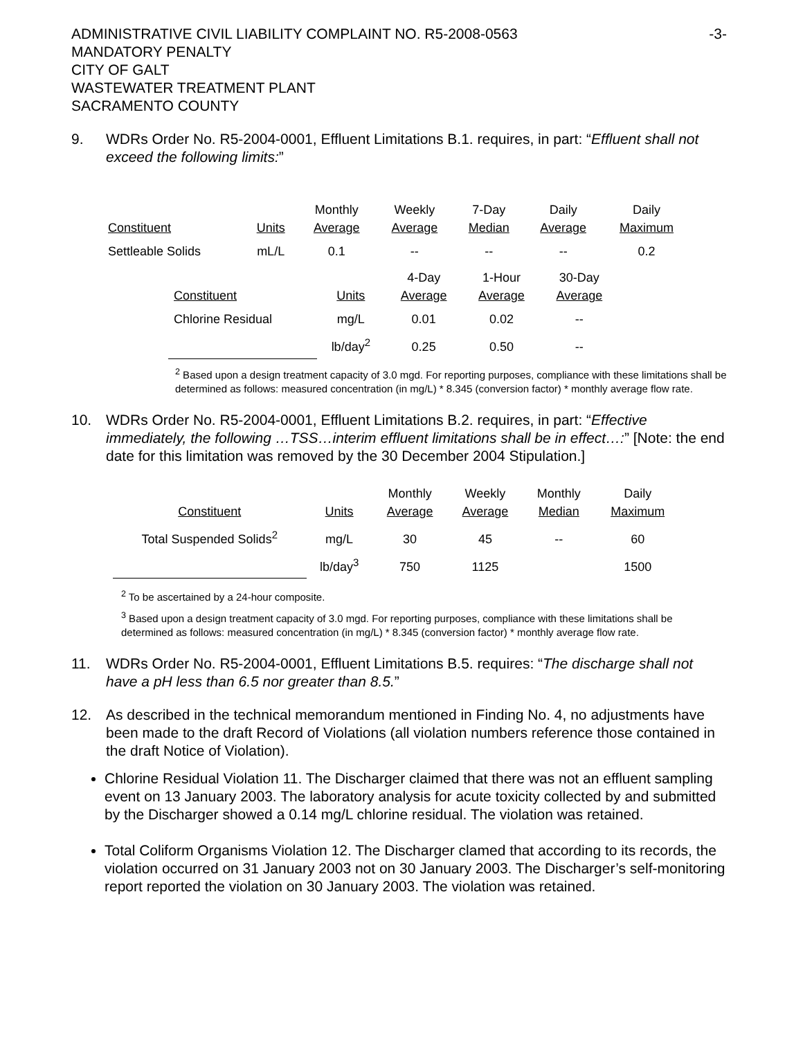ADMINISTRATIVE CIVIL LIABILITY COMPLAINT NO. R5-2008-0563
MANDATORY PENALTY
CITY OF GALT
WASTEWATER TREATMENT PLANT
SACRAMENTO COUNTY
-3-
9. WDRs Order No. R5-2004-0001, Effluent Limitations B.1. requires, in part: “Effluent shall not exceed the following limits:”
| Constituent | Units | Monthly Average | Weekly Average | 7-Day Median | Daily Average | Daily Maximum |
| --- | --- | --- | --- | --- | --- | --- |
| Settleable Solids | mL/L | 0.1 | -- | -- | -- | 0.2 |
| Constituent | Units | 4-Day Average | 1-Hour Average | 30-Day Average |
| --- | --- | --- | --- | --- |
| Chlorine Residual | mg/L | 0.01 | 0.02 | -- |
| | lb/day<sup>2</sup> | 0.25 | 0.50 | -- |
<sup>2</sup> Based upon a design treatment capacity of 3.0 mgd. For reporting purposes, compliance with these limitations shall be determined as follows: measured concentration (in mg/L) * 8.345 (conversion factor) * monthly average flow rate.
10. WDRs Order No. R5-2004-0001, Effluent Limitations B.2. requires, in part: “Effective immediately, the following …TSS…interim effluent limitations shall be in effect…:” [Note: the end date for this limitation was removed by the 30 December 2004 Stipulation.]
| Constituent | Units | Monthly Average | Weekly Average | Monthly Median | Daily Maximum |
| --- | --- | --- | --- | --- | --- |
| Total Suspended Solids<sup>2</sup> | mg/L | 30 | 45 | -- | 60 |
| | lb/day<sup>3</sup> | 750 | 1125 | | 1500 |
<sup>2</sup> To be ascertained by a 24-hour composite.
<sup>3</sup> Based upon a design treatment capacity of 3.0 mgd. For reporting purposes, compliance with these limitations shall be determined as follows: measured concentration (in mg/L) * 8.345 (conversion factor) * monthly average flow rate.
11. WDRs Order No. R5-2004-0001, Effluent Limitations B.5. requires: “The discharge shall not have a pH less than 6.5 nor greater than 8.5.”
12. As described in the technical memorandum mentioned in Finding No. 4, no adjustments have been made to the draft Record of Violations (all violation numbers reference those contained in the draft Notice of Violation).
Chlorine Residual Violation 11. The Discharger claimed that there was not an effluent sampling event on 13 January 2003. The laboratory analysis for acute toxicity collected by and submitted by the Discharger showed a 0.14 mg/L chlorine residual. The violation was retained.
Total Coliform Organisms Violation 12. The Discharger clamed that according to its records, the violation occurred on 31 January 2003 not on 30 January 2003. The Discharger’s self-monitoring report reported the violation on 30 January 2003. The violation was retained.